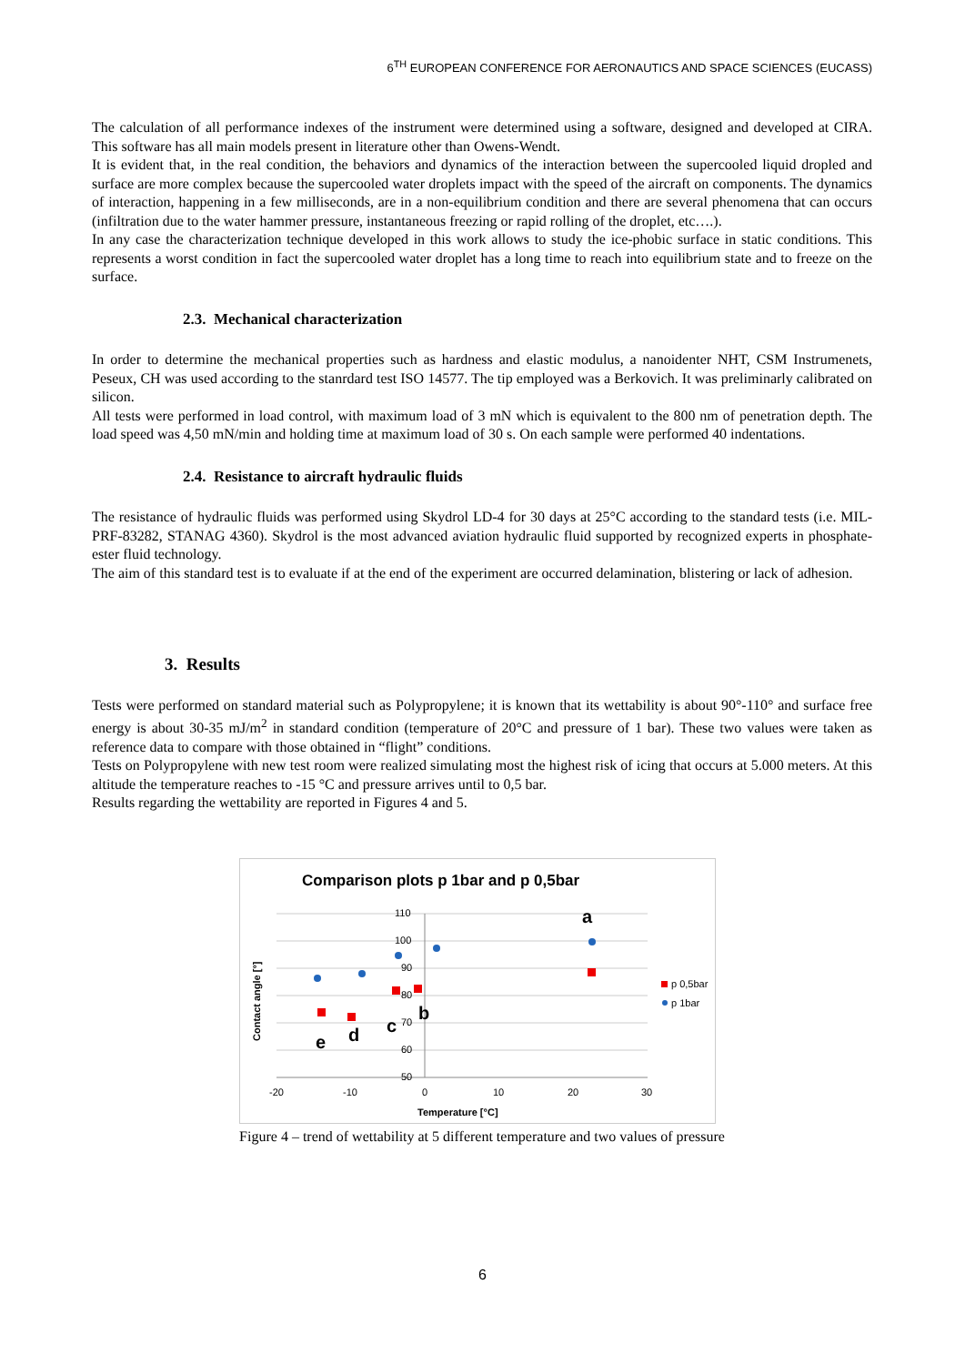6<sup>TH</sup> EUROPEAN CONFERENCE FOR AERONAUTICS AND SPACE SCIENCES (EUCASS)
The calculation of all performance indexes of the instrument were determined using a software, designed and developed at CIRA. This software has all main models present in literature other than Owens-Wendt.
It is evident that, in the real condition, the behaviors and dynamics of the interaction between the supercooled liquid dropled and surface are more complex because the supercooled water droplets impact with the speed of the aircraft on components. The dynamics of interaction, happening in a few milliseconds, are in a non-equilibrium condition and there are several phenomena that can occurs (infiltration due to the water hammer pressure, instantaneous freezing or rapid rolling of the droplet, etc….).
In any case the characterization technique developed in this work allows to study the ice-phobic surface in static conditions. This represents a worst condition in fact the supercooled water droplet has a long time to reach into equilibrium state and to freeze on the surface.
2.3. Mechanical characterization
In order to determine the mechanical properties such as hardness and elastic modulus, a nanoidenter NHT, CSM Instrumenets, Peseux, CH was used according to the stanrdard test ISO 14577. The tip employed was a Berkovich. It was preliminarly calibrated on silicon.
All tests were performed in load control, with maximum load of 3 mN which is equivalent to the 800 nm of penetration depth. The load speed was 4,50 mN/min and holding time at maximum load of 30 s. On each sample were performed 40 indentations.
2.4. Resistance to aircraft hydraulic fluids
The resistance of hydraulic fluids was performed using Skydrol LD-4 for 30 days at 25°C according to the standard tests (i.e. MIL-PRF-83282, STANAG 4360). Skydrol is the most advanced aviation hydraulic fluid supported by recognized experts in phosphate-ester fluid technology.
The aim of this standard test is to evaluate if at the end of the experiment are occurred delamination, blistering or lack of adhesion.
3. Results
Tests were performed on standard material such as Polypropylene; it is known that its wettability is about 90°-110° and surface free energy is about 30-35 mJ/m<sup>2</sup> in standard condition (temperature of 20°C and pressure of 1 bar). These two values were taken as reference data to compare with those obtained in “flight” conditions.
Tests on Polypropylene with new test room were realized simulating most the highest risk of icing that occurs at 5.000 meters. At this altitude the temperature reaches to -15 °C and pressure arrives until to 0,5 bar.
Results regarding the wettability are reported in Figures 4 and 5.
Comparison plots p 1bar and p 0,5bar
110
100
90
80
70
60
50
-20
-10
0
10
20
30
Temperature [°C]
Contact angle [°]
p 0,5bar
p 1bar
a
b
c
d
e
Figure 4 – trend of wettability at 5 different temperature and two values of pressure
6